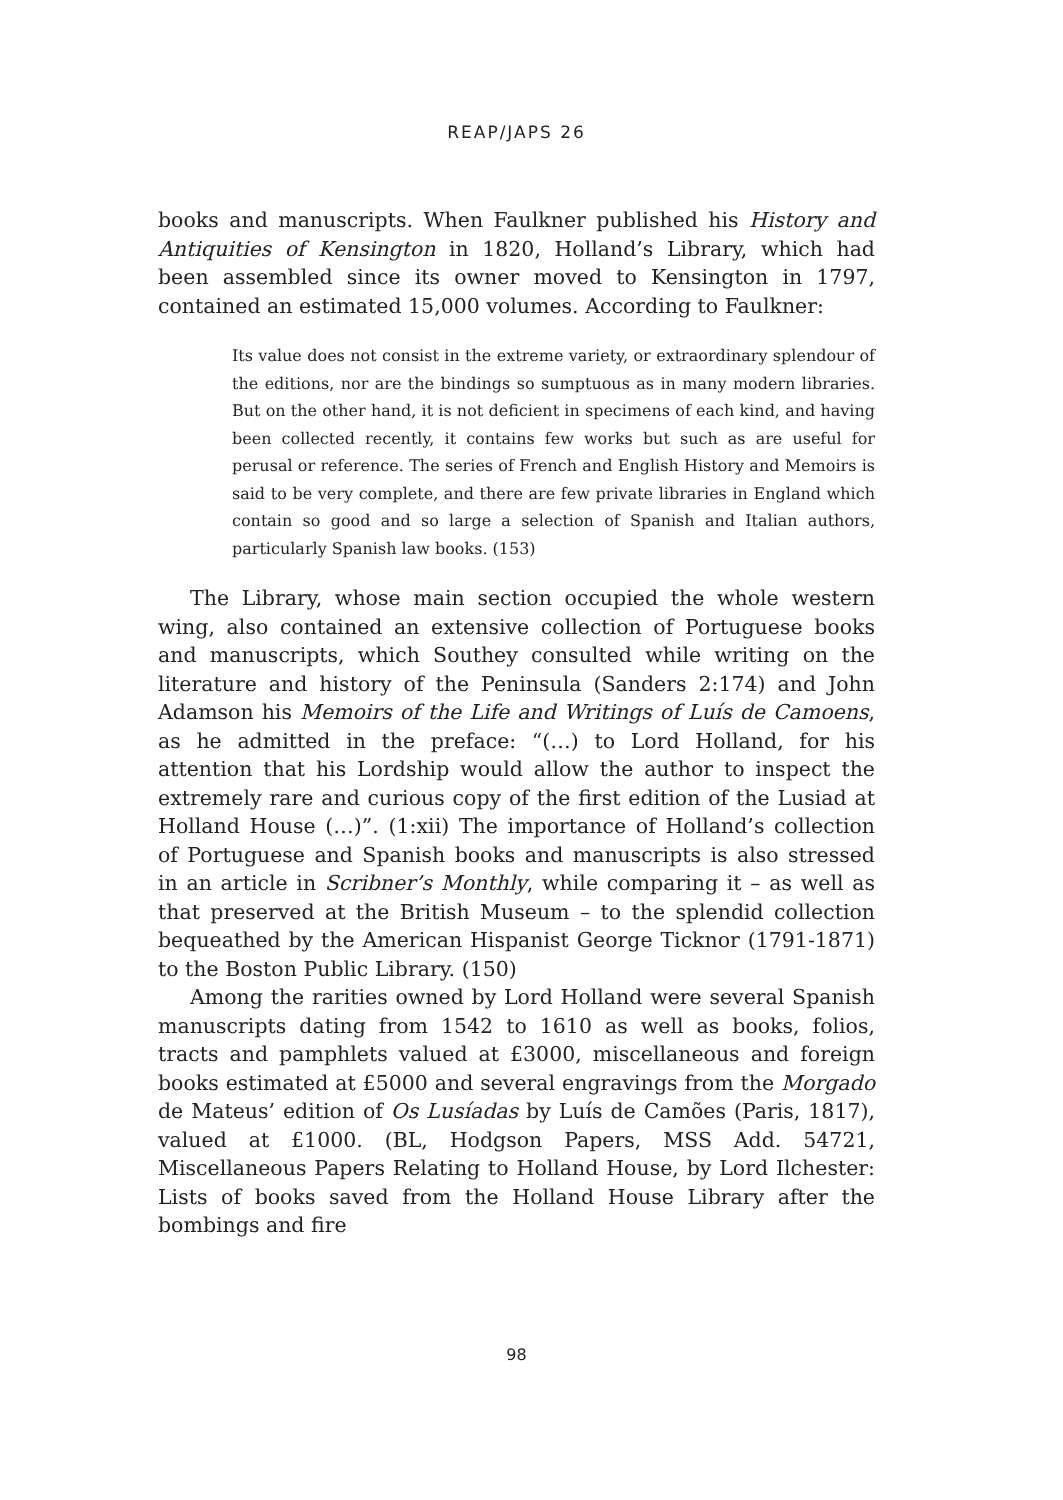REAP/JAPS 26
books and manuscripts. When Faulkner published his History and Antiquities of Kensington in 1820, Holland’s Library, which had been assembled since its owner moved to Kensington in 1797, contained an estimated 15,000 volumes. According to Faulkner:
Its value does not consist in the extreme variety, or extraordinary splendour of the editions, nor are the bindings so sumptuous as in many modern libraries. But on the other hand, it is not deficient in specimens of each kind, and having been collected recently, it contains few works but such as are useful for perusal or reference. The series of French and English History and Memoirs is said to be very complete, and there are few private libraries in England which contain so good and so large a selection of Spanish and Italian authors, particularly Spanish law books. (153)
The Library, whose main section occupied the whole western wing, also contained an extensive collection of Portuguese books and manuscripts, which Southey consulted while writing on the literature and history of the Peninsula (Sanders 2:174) and John Adamson his Memoirs of the Life and Writings of Luís de Camoens, as he admitted in the preface: “(…) to Lord Holland, for his attention that his Lordship would allow the author to inspect the extremely rare and curious copy of the first edition of the Lusiad at Holland House (…)”. (1:xii) The importance of Holland’s collection of Portuguese and Spanish books and manuscripts is also stressed in an article in Scribner’s Monthly, while comparing it – as well as that preserved at the British Museum – to the splendid collection bequeathed by the American Hispanist George Ticknor (1791-1871) to the Boston Public Library. (150)
Among the rarities owned by Lord Holland were several Spanish manuscripts dating from 1542 to 1610 as well as books, folios, tracts and pamphlets valued at £3000, miscellaneous and foreign books estimated at £5000 and several engravings from the Morgado de Mateus’ edition of Os Lusíadas by Luís de Camões (Paris, 1817), valued at £1000. (BL, Hodgson Papers, MSS Add. 54721, Miscellaneous Papers Relating to Holland House, by Lord Ilchester: Lists of books saved from the Holland House Library after the bombings and fire
98